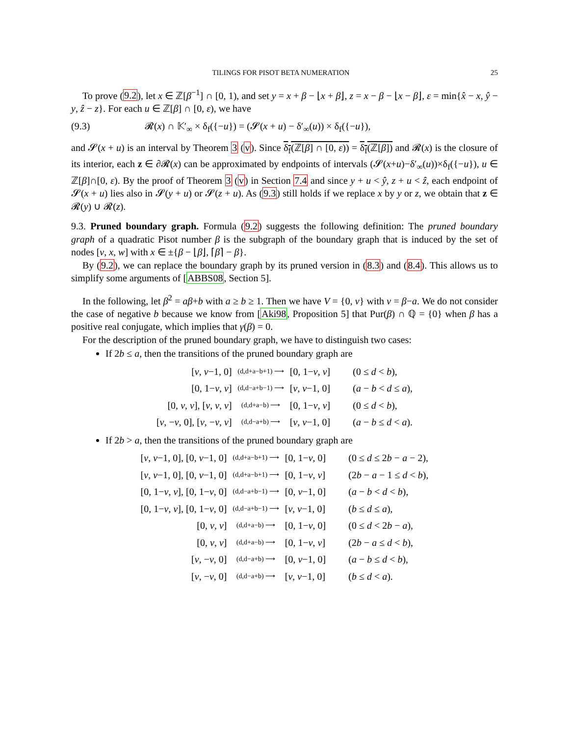TILINGS FOR PISOT BETA NUMERATION 25
To prove (9.2), let x ∈ ℤ[β<sup>−1</sup>] ∩ [0, 1), and set y = x + β − ⌊x + β⌋, z = x − β − ⌊x − β⌋, ε = min{x̂ − x, ŷ − y, ẑ − z}. For each u ∈ ℤ[β] ∩ [0, ε), we have
(9.3) 𝓡(x) ∩ 𝕂′<sub>∞</sub> × δ<sub>f</sub>({−u}) = (𝓢(x + u) − δ′<sub>∞</sub>(u)) × δ<sub>f</sub>({−u}),
and 𝓢(x + u) is an interval by Theorem 3 (v). Since δ<sub>f</sub>(ℤ[β] ∩ [0, ε)) = δ<sub>f</sub>(ℤ[β]) and 𝓡(x) is the closure of its interior, each z ∈ ∂𝓡(x) can be approximated by endpoints of intervals (𝓢(x+u)−δ′<sub>∞</sub>(u))×δ<sub>f</sub>({−u}), u ∈ ℤ[β]∩[0, ε). By the proof of Theorem 3 (v) in Section 7.4 and since y + u < ŷ, z + u < ẑ, each endpoint of 𝓢(x + u) lies also in 𝓢(y + u) or 𝓢(z + u). As (9.3) still holds if we replace x by y or z, we obtain that z ∈ 𝓡(y) ∪ 𝓡(z).
9.3. Pruned boundary graph. Formula (9.2) suggests the following definition: The pruned boundary graph of a quadratic Pisot number β is the subgraph of the boundary graph that is induced by the set of nodes [v, x, w] with x ∈ ±{β − ⌊β⌋, ⌈β⌉ − β}.
By (9.2), we can replace the boundary graph by its pruned version in (8.3) and (8.4). This allows us to simplify some arguments of [ABBS08, Section 5].
In the following, let β<sup>2</sup> = aβ+b with a ≥ b ≥ 1. Then we have V = {0, v} with v = β−a. We do not consider the case of negative b because we know from [Aki98, Proposition 5] that Pur(β) ∩ ℚ = {0} when β has a positive real conjugate, which implies that γ(β) = 0.
For the description of the pruned boundary graph, we have to distinguish two cases:
If 2b ≤ a, then the transitions of the pruned boundary graph are
| [ v , v −1, 0] | (d,d+a−b+1) ⟶ | [0, 1− v , v ] | (0 ≤ d < b ), |
| [0, 1− v , v ] | (d,d−a+b−1) ⟶ | [ v , v −1, 0] | ( a − b < d ≤ a ), |
| [0, v , v ], [ v , v , v ] | (d,d+a−b) ⟶ | [0, 1− v , v ] | (0 ≤ d < b ), |
| [ v , − v , 0], [ v , − v , v ] | (d,d−a+b) ⟶ | [ v , v −1, 0] | ( a − b ≤ d < a ). |
If 2b > a, then the transitions of the pruned boundary graph are
| [ v , v −1, 0], [0, v −1, 0] | (d,d+a−b+1) ⟶ | [0, 1− v , 0] | (0 ≤ d ≤ 2 b − a − 2), |
| [ v , v −1, 0], [0, v −1, 0] | (d,d+a−b+1) ⟶ | [0, 1− v , v ] | (2 b − a − 1 ≤ d < b ), |
| [0, 1− v , v ], [0, 1− v , 0] | (d,d−a+b−1) ⟶ | [0, v −1, 0] | ( a − b < d < b ), |
| [0, 1− v , v ], [0, 1− v , 0] | (d,d−a+b−1) ⟶ | [ v , v −1, 0] | ( b ≤ d ≤ a ), |
| [0, v , v ] | (d,d+a−b) ⟶ | [0, 1− v , 0] | (0 ≤ d < 2 b − a ), |
| [0, v , v ] | (d,d+a−b) ⟶ | [0, 1− v , v ] | (2 b − a ≤ d < b ), |
| [ v , − v , 0] | (d,d−a+b) ⟶ | [0, v −1, 0] | ( a − b ≤ d < b ), |
| [ v , − v , 0] | (d,d−a+b) ⟶ | [ v , v −1, 0] | ( b ≤ d < a ). |